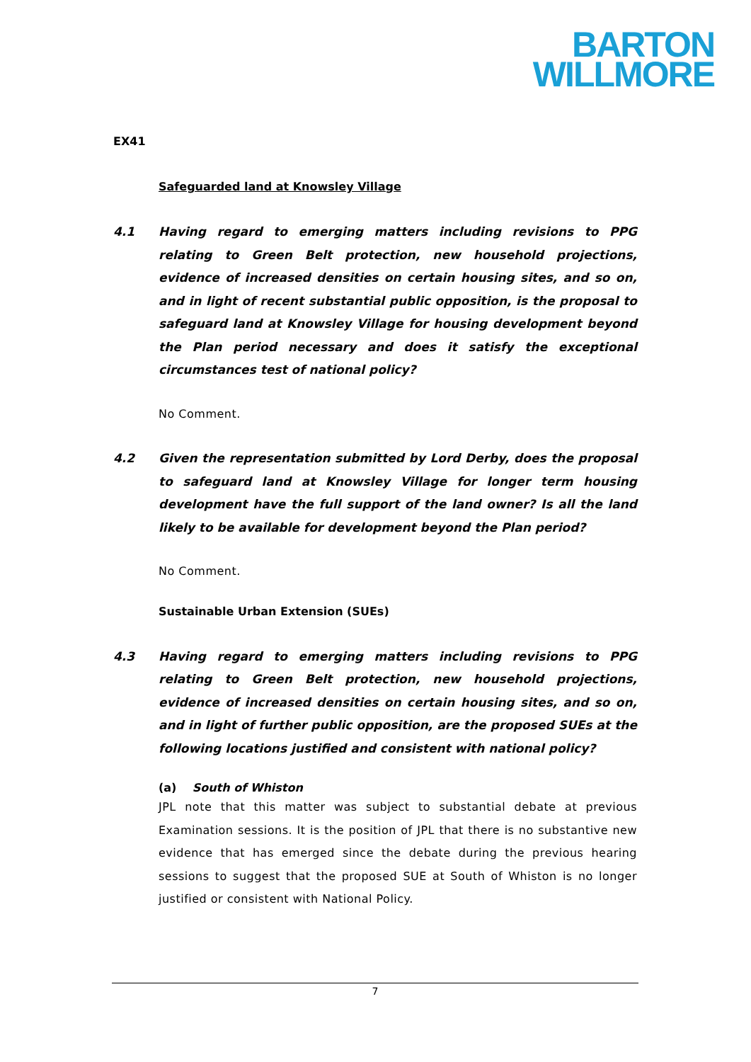BARTON
WILLMORE
EX41
Safeguarded land at Knowsley Village
4.1 Having regard to emerging matters including revisions to PPG relating to Green Belt protection, new household projections, evidence of increased densities on certain housing sites, and so on, and in light of recent substantial public opposition, is the proposal to safeguard land at Knowsley Village for housing development beyond the Plan period necessary and does it satisfy the exceptional circumstances test of national policy?
No Comment.
4.2 Given the representation submitted by Lord Derby, does the proposal to safeguard land at Knowsley Village for longer term housing development have the full support of the land owner? Is all the land likely to be available for development beyond the Plan period?
No Comment.
Sustainable Urban Extension (SUEs)
4.3 Having regard to emerging matters including revisions to PPG relating to Green Belt protection, new household projections, evidence of increased densities on certain housing sites, and so on, and in light of further public opposition, are the proposed SUEs at the following locations justified and consistent with national policy?
(a) South of Whiston
JPL note that this matter was subject to substantial debate at previous Examination sessions. It is the position of JPL that there is no substantive new evidence that has emerged since the debate during the previous hearing sessions to suggest that the proposed SUE at South of Whiston is no longer justified or consistent with National Policy.
7